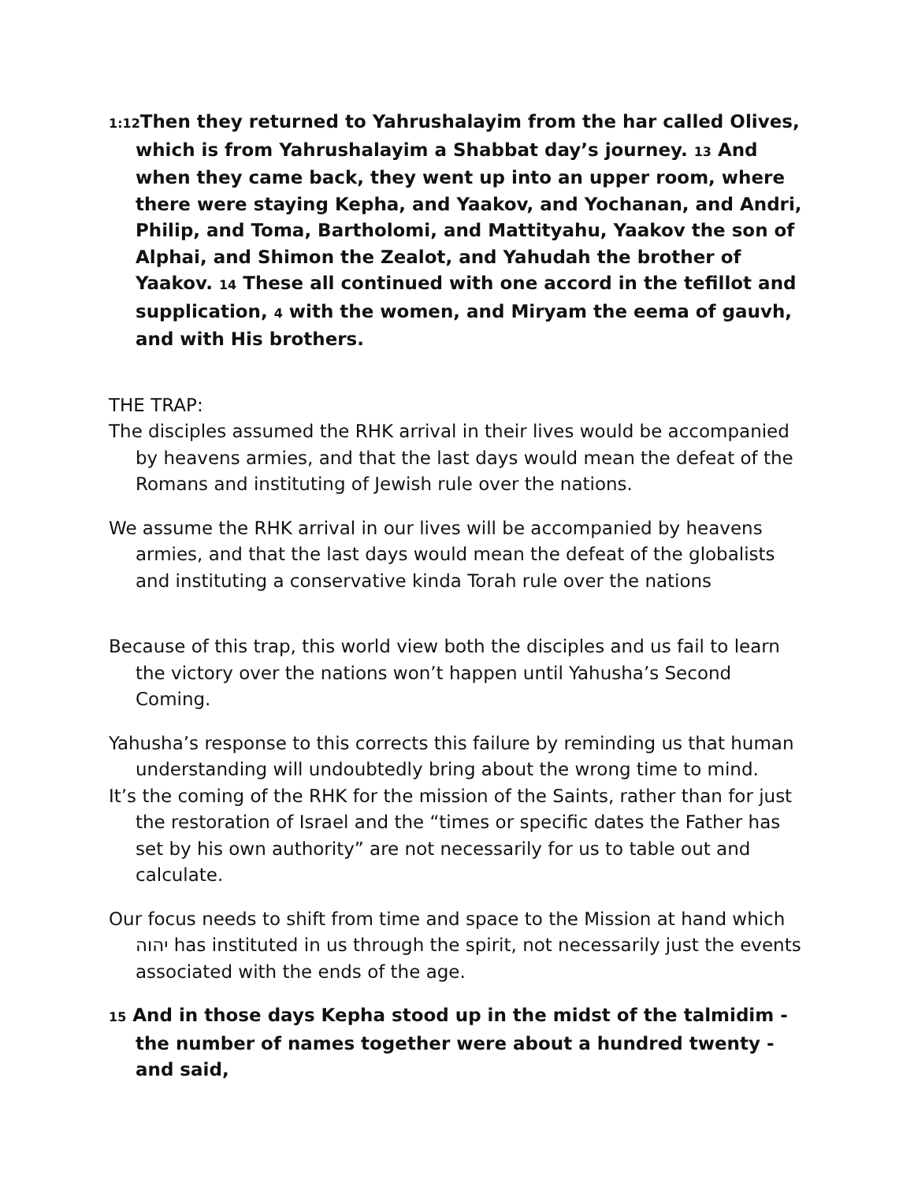1:12 Then they returned to Yahrushalayim from the har called Olives, which is from Yahrushalayim a Shabbat day’s journey. 13 And when they came back, they went up into an upper room, where there were staying Kepha, and Yaakov, and Yochanan, and Andri, Philip, and Toma, Bartholomi, and Mattityahu, Yaakov the son of Alphai, and Shimon the Zealot, and Yahudah the brother of Yaakov. 14 These all continued with one accord in the tefillot and supplication, 4 with the women, and Miryam the eema of gauvh, and with His brothers.
THE TRAP:
The disciples assumed the RHK arrival in their lives would be accompanied by heavens armies, and that the last days would mean the defeat of the Romans and instituting of Jewish rule over the nations.
We assume the RHK arrival in our lives will be accompanied by heavens armies, and that the last days would mean the defeat of the globalists and instituting a conservative kinda Torah rule over the nations
Because of this trap, this world view both the disciples and us fail to learn the victory over the nations won’t happen until Yahusha’s Second Coming.
Yahusha’s response to this corrects this failure by reminding us that human understanding will undoubtedly bring about the wrong time to mind.
It’s the coming of the RHK for the mission of the Saints, rather than for just the restoration of Israel and the “times or specific dates the Father has set by his own authority” are not necessarily for us to table out and calculate.
Our focus needs to shift from time and space to the Mission at hand which יהוה has instituted in us through the spirit, not necessarily just the events associated with the ends of the age.
15 And in those days Kepha stood up in the midst of the talmidim - the number of names together were about a hundred twenty - and said,